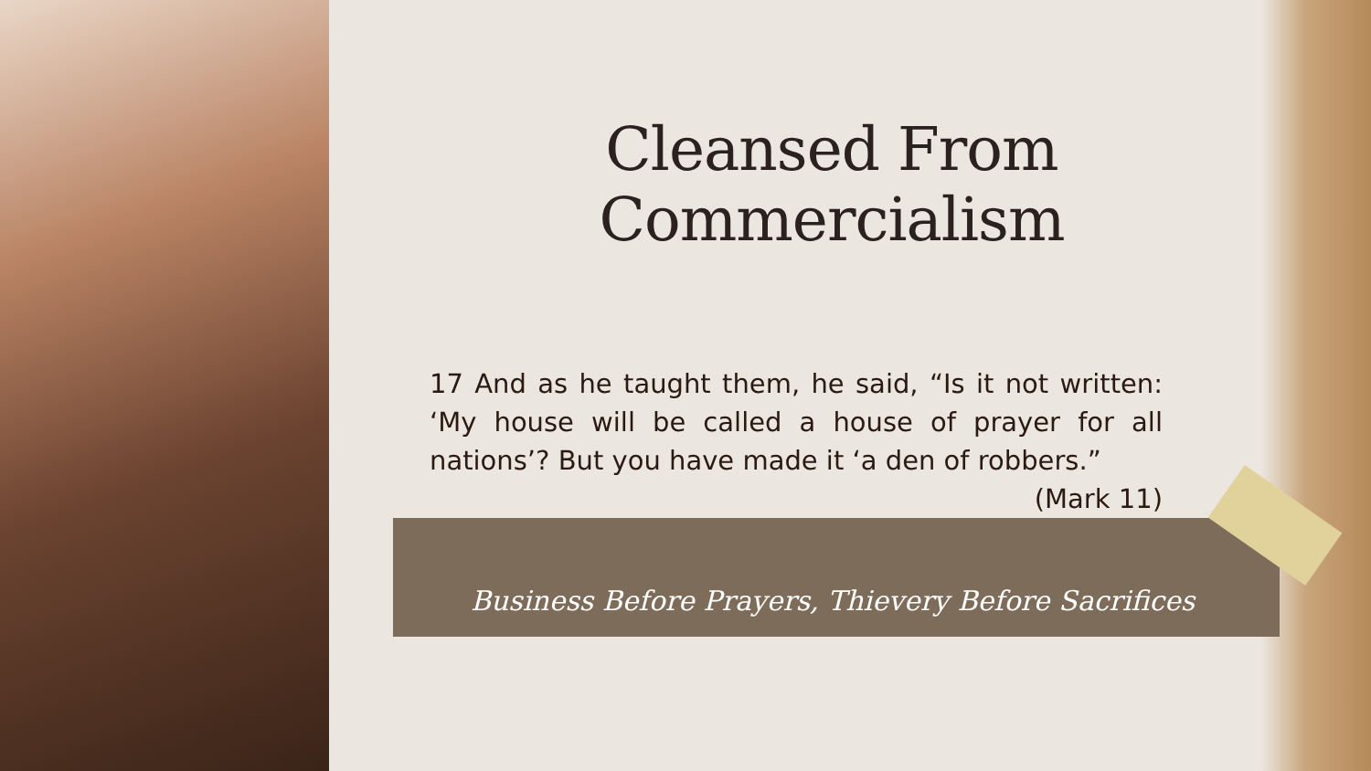Cleansed From Commercialism
17 And as he taught them, he said, “Is it not written: ‘My house will be called a house of prayer for all nations’? But you have made it ‘a den of robbers.” (Mark 11)
Business Before Prayers, Thievery Before Sacrifices